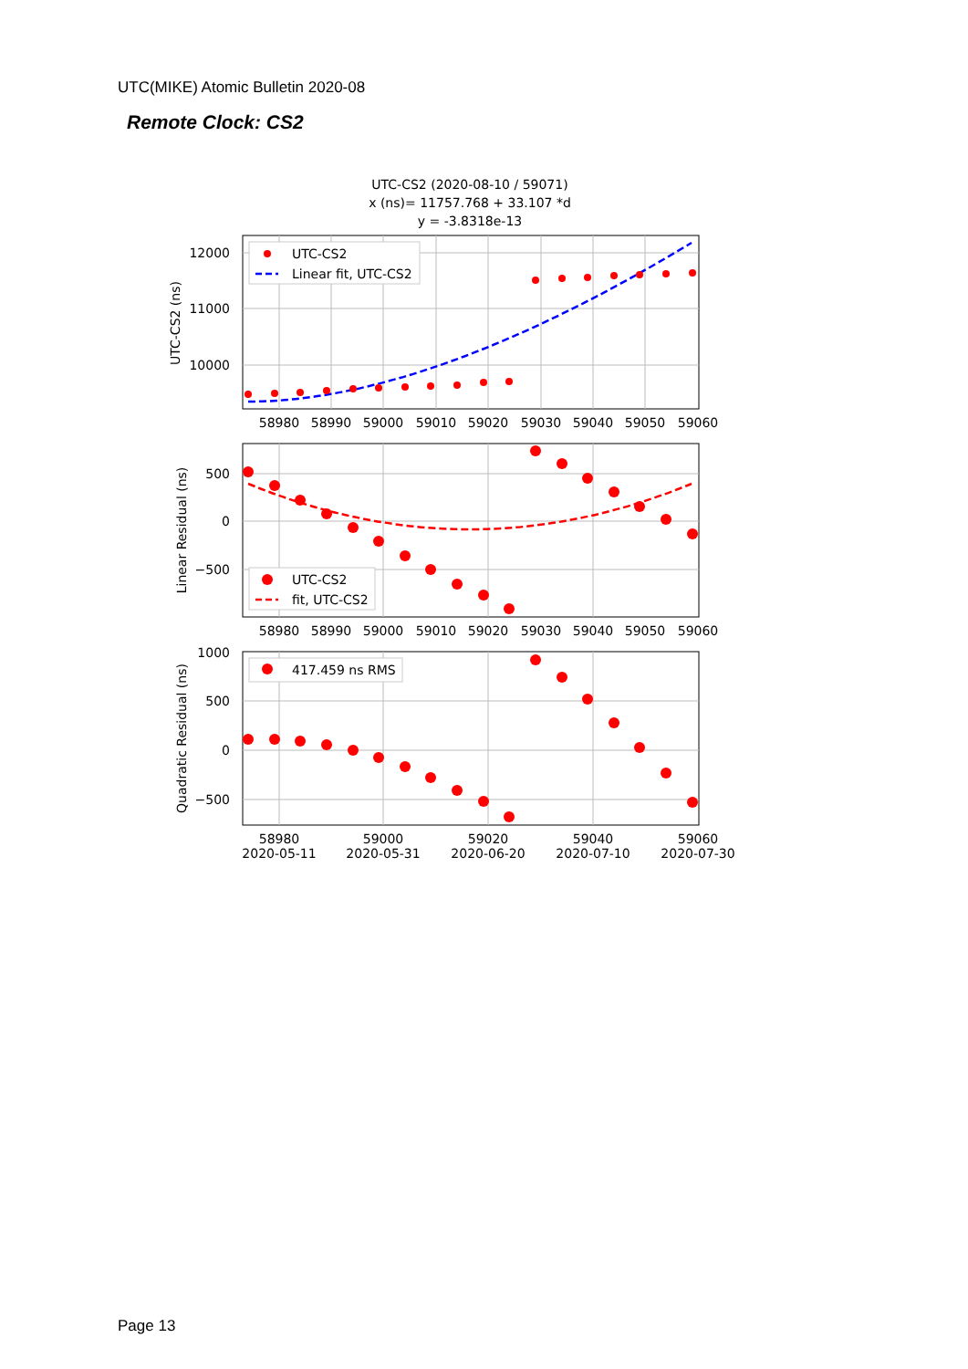UTC(MIKE) Atomic Bulletin 2020-08
Remote Clock: CS2
UTC-CS2 (2020-08-10 / 59071)
x (ns)= 11757.768 + 33.107 *d
y = -3.8318e-13
UTC-CS2
Linear fit, UTC-CS2
12000
11000
10000
UTC-CS2 (ns)
58980
58990
59000
59010
59020
59030
59040
59050
59060
UTC-CS2
fit, UTC-CS2
500
0
−500
Linear Residual (ns)
58980
58990
59000
59010
59020
59030
59040
59050
59060
417.459 ns RMS
1000
500
0
−500
Quadratic Residual (ns)
58980
59000
59020
59040
59060
2020-05-11
2020-05-31
2020-06-20
2020-07-10
2020-07-30
Page 13